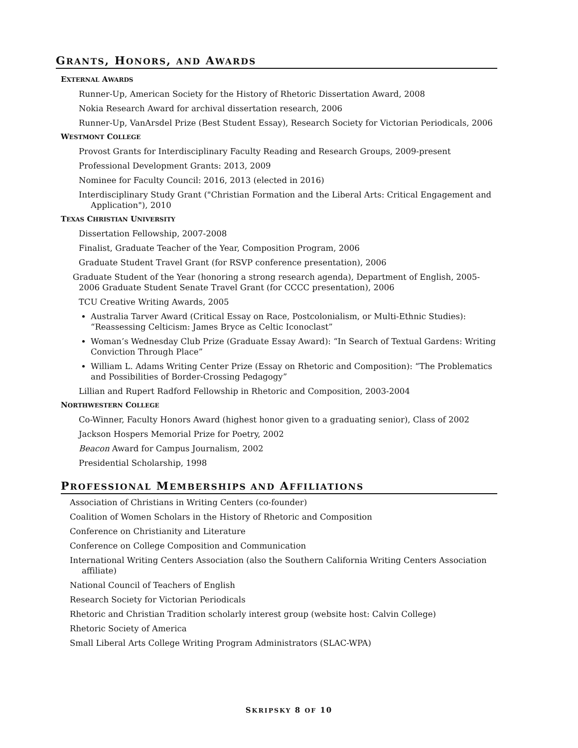GRANTS, HONORS, AND AWARDS
EXTERNAL AWARDS
Runner-Up, American Society for the History of Rhetoric Dissertation Award, 2008
Nokia Research Award for archival dissertation research, 2006
Runner-Up, VanArsdel Prize (Best Student Essay), Research Society for Victorian Periodicals, 2006
WESTMONT COLLEGE
Provost Grants for Interdisciplinary Faculty Reading and Research Groups, 2009-present
Professional Development Grants: 2013, 2009
Nominee for Faculty Council: 2016, 2013 (elected in 2016)
Interdisciplinary Study Grant ("Christian Formation and the Liberal Arts: Critical Engagement and Application"), 2010
TEXAS CHRISTIAN UNIVERSITY
Dissertation Fellowship, 2007-2008
Finalist, Graduate Teacher of the Year, Composition Program, 2006
Graduate Student Travel Grant (for RSVP conference presentation), 2006
Graduate Student of the Year (honoring a strong research agenda), Department of English, 2005-2006 Graduate Student Senate Travel Grant (for CCCC presentation), 2006
TCU Creative Writing Awards, 2005
Australia Tarver Award (Critical Essay on Race, Postcolonialism, or Multi-Ethnic Studies): “Reassessing Celticism: James Bryce as Celtic Iconoclast”
Woman’s Wednesday Club Prize (Graduate Essay Award): “In Search of Textual Gardens: Writing Conviction Through Place”
William L. Adams Writing Center Prize (Essay on Rhetoric and Composition): “The Problematics and Possibilities of Border-Crossing Pedagogy”
Lillian and Rupert Radford Fellowship in Rhetoric and Composition, 2003-2004
NORTHWESTERN COLLEGE
Co-Winner, Faculty Honors Award (highest honor given to a graduating senior), Class of 2002
Jackson Hospers Memorial Prize for Poetry, 2002
Beacon Award for Campus Journalism, 2002
Presidential Scholarship, 1998
PROFESSIONAL MEMBERSHIPS AND AFFILIATIONS
Association of Christians in Writing Centers (co-founder)
Coalition of Women Scholars in the History of Rhetoric and Composition
Conference on Christianity and Literature
Conference on College Composition and Communication
International Writing Centers Association (also the Southern California Writing Centers Association affiliate)
National Council of Teachers of English
Research Society for Victorian Periodicals
Rhetoric and Christian Tradition scholarly interest group (website host: Calvin College)
Rhetoric Society of America
Small Liberal Arts College Writing Program Administrators (SLAC-WPA)
SKRIPSKY 8 OF 10